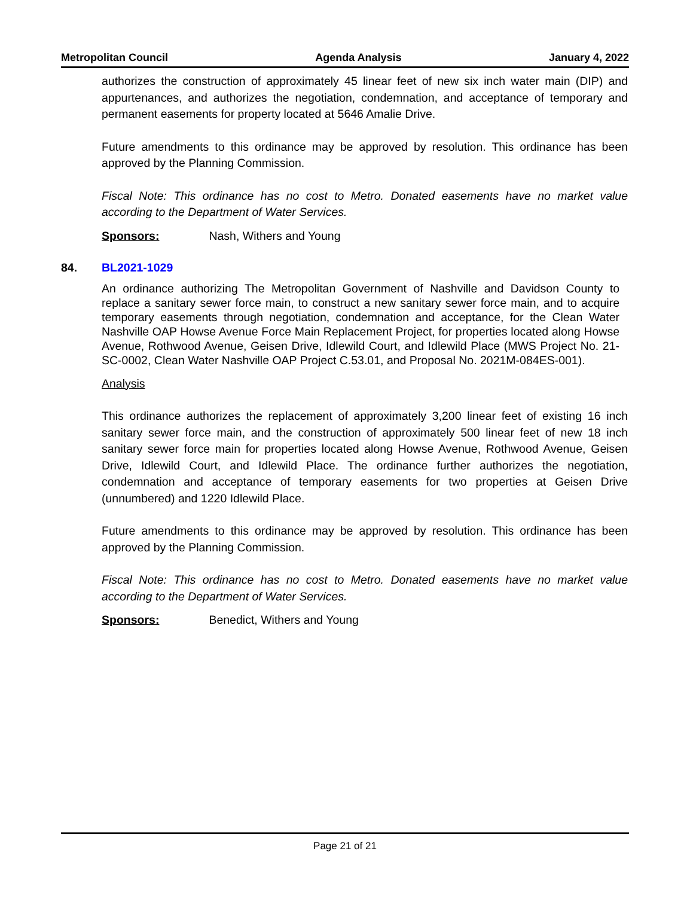Metropolitan Council Agenda Analysis January 4, 2022
authorizes the construction of approximately 45 linear feet of new six inch water main (DIP) and appurtenances, and authorizes the negotiation, condemnation, and acceptance of temporary and permanent easements for property located at 5646 Amalie Drive.
Future amendments to this ordinance may be approved by resolution. This ordinance has been approved by the Planning Commission.
Fiscal Note: This ordinance has no cost to Metro. Donated easements have no market value according to the Department of Water Services.
Sponsors: Nash, Withers and Young
84. BL2021-1029
An ordinance authorizing The Metropolitan Government of Nashville and Davidson County to replace a sanitary sewer force main, to construct a new sanitary sewer force main, and to acquire temporary easements through negotiation, condemnation and acceptance, for the Clean Water Nashville OAP Howse Avenue Force Main Replacement Project, for properties located along Howse Avenue, Rothwood Avenue, Geisen Drive, Idlewild Court, and Idlewild Place (MWS Project No. 21-SC-0002, Clean Water Nashville OAP Project C.53.01, and Proposal No. 2021M-084ES-001).
Analysis
This ordinance authorizes the replacement of approximately 3,200 linear feet of existing 16 inch sanitary sewer force main, and the construction of approximately 500 linear feet of new 18 inch sanitary sewer force main for properties located along Howse Avenue, Rothwood Avenue, Geisen Drive, Idlewild Court, and Idlewild Place. The ordinance further authorizes the negotiation, condemnation and acceptance of temporary easements for two properties at Geisen Drive (unnumbered) and 1220 Idlewild Place.
Future amendments to this ordinance may be approved by resolution. This ordinance has been approved by the Planning Commission.
Fiscal Note: This ordinance has no cost to Metro. Donated easements have no market value according to the Department of Water Services.
Sponsors: Benedict, Withers and Young
Page 21 of 21